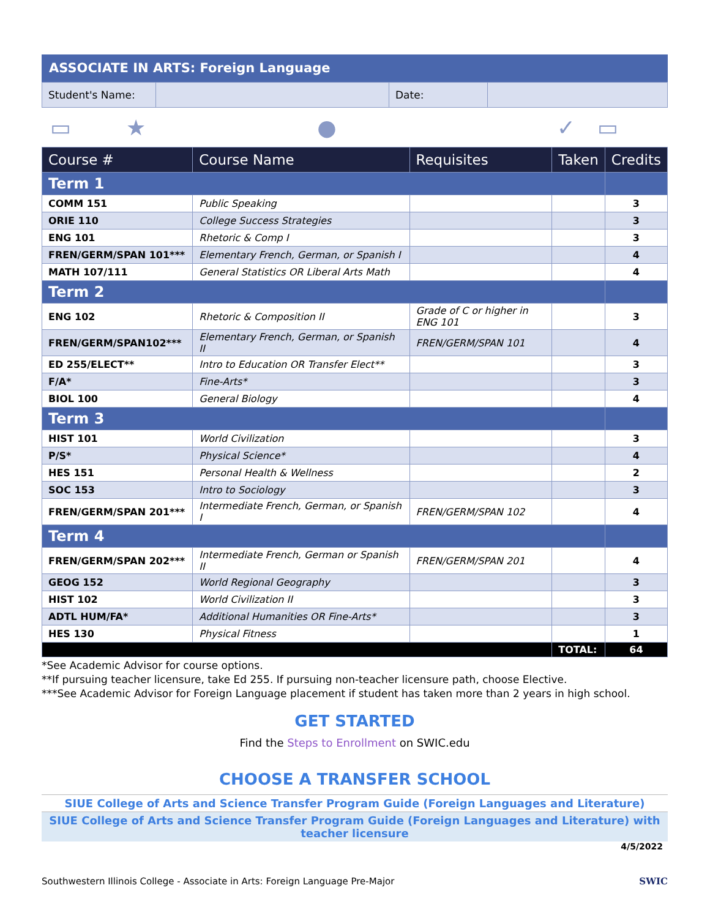ASSOCIATE IN ARTS: Foreign Language
| Student's Name: | | Date: | |
▭ ★ ● ✓ ▭
| Course # | Course Name | Requisites | Taken | Credits |
| --- | --- | --- | --- | --- |
| Term 1 | | | | |
| COMM 151 | Public Speaking | | | 3 |
| ORIE 110 | College Success Strategies | | | 3 |
| ENG 101 | Rhetoric & Comp I | | | 3 |
| FREN/GERM/SPAN 101*** | Elementary French, German, or Spanish I | | | 4 |
| MATH 107/111 | General Statistics OR Liberal Arts Math | | | 4 |
| Term 2 | | | | |
| ENG 102 | Rhetoric & Composition II | Grade of C or higher in ENG 101 | | 3 |
| FREN/GERM/SPAN102*** | Elementary French, German, or Spanish II | FREN/GERM/SPAN 101 | | 4 |
| ED 255/ELECT** | Intro to Education OR Transfer Elect** | | | 3 |
| F/A* | Fine-Arts* | | | 3 |
| BIOL 100 | General Biology | | | 4 |
| Term 3 | | | | |
| HIST 101 | World Civilization | | | 3 |
| P/S* | Physical Science* | | | 4 |
| HES 151 | Personal Health & Wellness | | | 2 |
| SOC 153 | Intro to Sociology | | | 3 |
| FREN/GERM/SPAN 201*** | Intermediate French, German, or Spanish I | FREN/GERM/SPAN 102 | | 4 |
| Term 4 | | | | |
| FREN/GERM/SPAN 202*** | Intermediate French, German or Spanish II | FREN/GERM/SPAN 201 | | 4 |
| GEOG 152 | World Regional Geography | | | 3 |
| HIST 102 | World Civilization II | | | 3 |
| ADTL HUM/FA* | Additional Humanities OR Fine-Arts* | | | 3 |
| HES 130 | Physical Fitness | | | 1 |
| | | | TOTAL: | 64 |
*See Academic Advisor for course options.
**If pursuing teacher licensure, take Ed 255. If pursuing non-teacher licensure path, choose Elective.
***See Academic Advisor for Foreign Language placement if student has taken more than 2 years in high school.
GET STARTED
Find the Steps to Enrollment on SWIC.edu
CHOOSE A TRANSFER SCHOOL
SIUE College of Arts and Science Transfer Program Guide (Foreign Languages and Literature)
SIUE College of Arts and Science Transfer Program Guide (Foreign Languages and Literature) with teacher licensure
4/5/2022
Southwestern Illinois College - Associate in Arts: Foreign Language Pre-Major SWIC